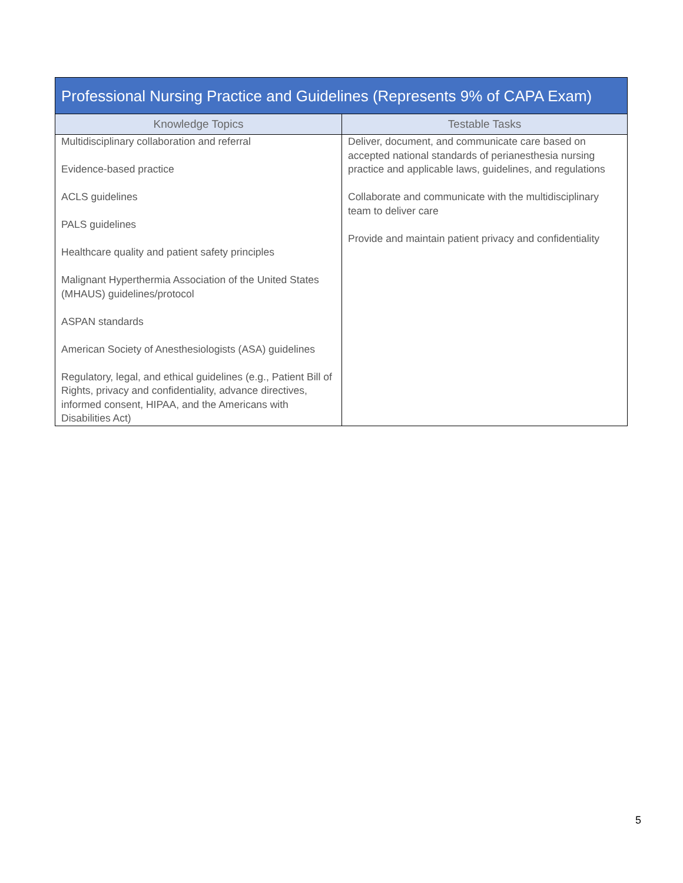| Professional Nursing Practice and Guidelines (Represents 9% of CAPA Exam) | |
| --- | --- |
| Knowledge Topics | Testable Tasks |
| Multidisciplinary collaboration and referral Evidence-based practice ACLS guidelines PALS guidelines Healthcare quality and patient safety principles Malignant Hyperthermia Association of the United States (MHAUS) guidelines/protocol ASPAN standards American Society of Anesthesiologists (ASA) guidelines Regulatory, legal, and ethical guidelines (e.g., Patient Bill of Rights, privacy and confidentiality, advance directives, informed consent, HIPAA, and the Americans with Disabilities Act) | Deliver, document, and communicate care based on accepted national standards of perianesthesia nursing practice and applicable laws, guidelines, and regulations Collaborate and communicate with the multidisciplinary team to deliver care Provide and maintain patient privacy and confidentiality |
5